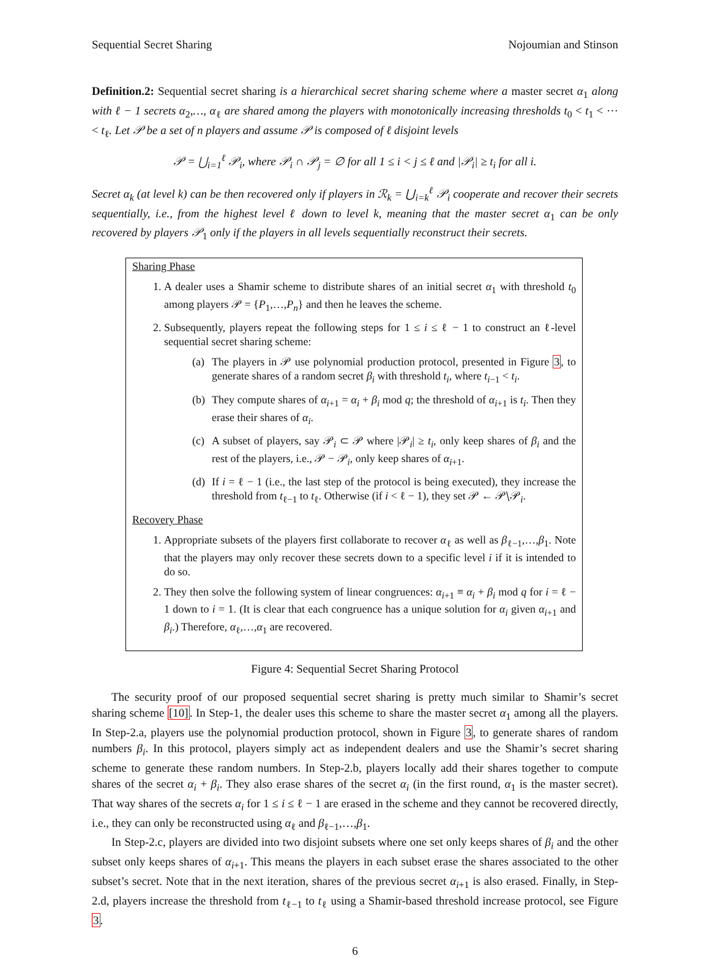Sequential Secret Sharing Nojoumian and Stinson
Definition.2: Sequential secret sharing is a hierarchical secret sharing scheme where a master secret α<sub>1</sub> along with ℓ − 1 secrets α<sub>2</sub>,…, α<sub>ℓ</sub> are shared among the players with monotonically increasing thresholds t<sub>0</sub> < t<sub>1</sub> < ⋯ < t<sub>ℓ</sub>. Let 𝒫 be a set of n players and assume 𝒫 is composed of ℓ disjoint levels
𝒫 = ⋃<sub>i=1</sub><sup>ℓ</sup> 𝒫<sub>i</sub>, where 𝒫<sub>i</sub> ∩ 𝒫<sub>j</sub> = ∅ for all 1 ≤ i < j ≤ ℓ and |𝒫<sub>i</sub>| ≥ t<sub>i</sub> for all i.
Secret α<sub>k</sub> (at level k) can be then recovered only if players in ℛ<sub>k</sub> = ⋃<sub>i=k</sub><sup>ℓ</sup> 𝒫<sub>i</sub> cooperate and recover their secrets sequentially, i.e., from the highest level ℓ down to level k, meaning that the master secret α<sub>1</sub> can be only recovered by players 𝒫<sub>1</sub> only if the players in all levels sequentially reconstruct their secrets.
Sharing Phase
1. A dealer uses a Shamir scheme to distribute shares of an initial secret α<sub>1</sub> with threshold t<sub>0</sub> among players 𝒫 = {P<sub>1</sub>,…,P<sub>n</sub>} and then he leaves the scheme.
2. Subsequently, players repeat the following steps for 1 ≤ i ≤ ℓ − 1 to construct an ℓ-level sequential secret sharing scheme:
(a) The players in 𝒫 use polynomial production protocol, presented in Figure 3, to generate shares of a random secret β<sub>i</sub> with threshold t<sub>i</sub>, where t<sub>i−1</sub> < t<sub>i</sub>.
(b) They compute shares of α<sub>i+1</sub> = α<sub>i</sub> + β<sub>i</sub> mod q; the threshold of α<sub>i+1</sub> is t<sub>i</sub>. Then they erase their shares of α<sub>i</sub>.
(c) A subset of players, say 𝒫<sub>i</sub> ⊂ 𝒫 where |𝒫<sub>i</sub>| ≥ t<sub>i</sub>, only keep shares of β<sub>i</sub> and the rest of the players, i.e., 𝒫 − 𝒫<sub>i</sub>, only keep shares of α<sub>i+1</sub>.
(d) If i = ℓ − 1 (i.e., the last step of the protocol is being executed), they increase the threshold from t<sub>ℓ−1</sub> to t<sub>ℓ</sub>. Otherwise (if i < ℓ − 1), they set 𝒫 ← 𝒫∖𝒫<sub>i</sub>.
Recovery Phase
1. Appropriate subsets of the players first collaborate to recover α<sub>ℓ</sub> as well as β<sub>ℓ−1</sub>,…,β<sub>1</sub>. Note that the players may only recover these secrets down to a specific level i if it is intended to do so.
2. They then solve the following system of linear congruences: α<sub>i+1</sub> ≡ α<sub>i</sub> + β<sub>i</sub> mod q for i = ℓ − 1 down to i = 1. (It is clear that each congruence has a unique solution for α<sub>i</sub> given α<sub>i+1</sub> and β<sub>i</sub>.) Therefore, α<sub>ℓ</sub>,…,α<sub>1</sub> are recovered.
Figure 4: Sequential Secret Sharing Protocol
The security proof of our proposed sequential secret sharing is pretty much similar to Shamir’s secret sharing scheme [10]. In Step-1, the dealer uses this scheme to share the master secret α<sub>1</sub> among all the players. In Step-2.a, players use the polynomial production protocol, shown in Figure 3, to generate shares of random numbers β<sub>i</sub>. In this protocol, players simply act as independent dealers and use the Shamir’s secret sharing scheme to generate these random numbers. In Step-2.b, players locally add their shares together to compute shares of the secret α<sub>i</sub> + β<sub>i</sub>. They also erase shares of the secret α<sub>i</sub> (in the first round, α<sub>1</sub> is the master secret). That way shares of the secrets α<sub>i</sub> for 1 ≤ i ≤ ℓ − 1 are erased in the scheme and they cannot be recovered directly, i.e., they can only be reconstructed using α<sub>ℓ</sub> and β<sub>ℓ−1</sub>,…,β<sub>1</sub>.
In Step-2.c, players are divided into two disjoint subsets where one set only keeps shares of β<sub>i</sub> and the other subset only keeps shares of α<sub>i+1</sub>. This means the players in each subset erase the shares associated to the other subset’s secret. Note that in the next iteration, shares of the previous secret α<sub>i+1</sub> is also erased. Finally, in Step-2.d, players increase the threshold from t<sub>ℓ−1</sub> to t<sub>ℓ</sub> using a Shamir-based threshold increase protocol, see Figure 3.
6